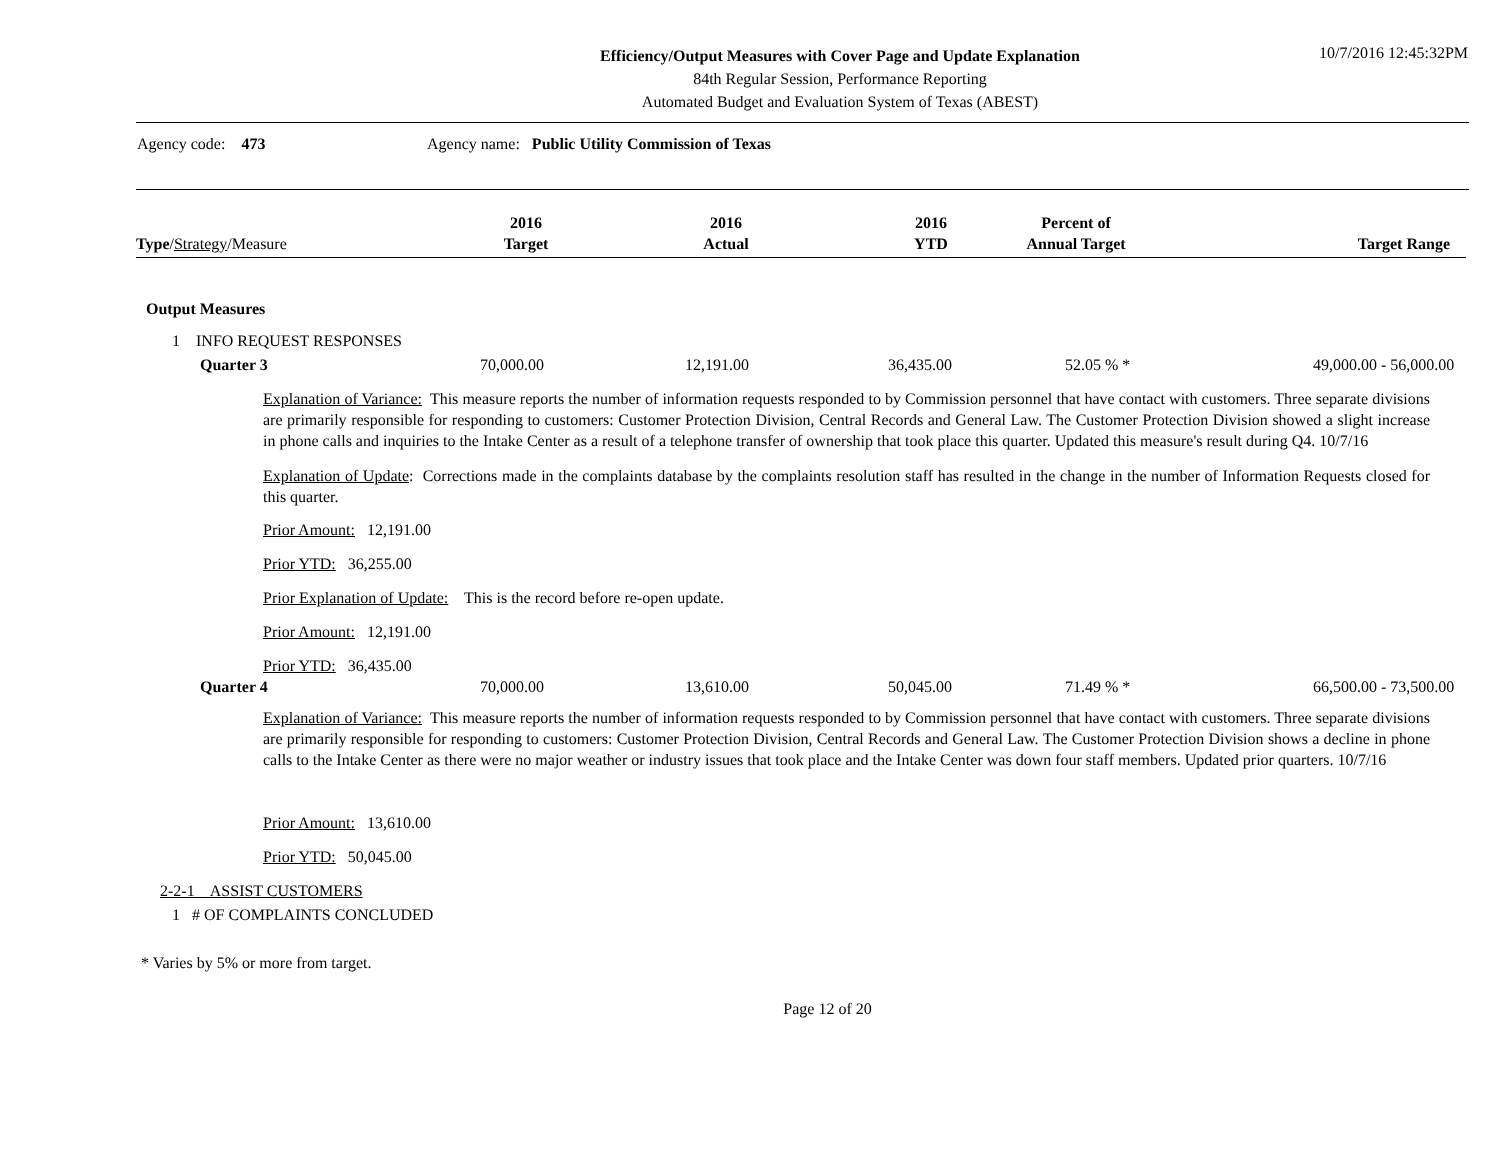Efficiency/Output Measures with Cover Page and Update Explanation
84th Regular Session, Performance Reporting
Automated Budget and Evaluation System of Texas (ABEST)
10/7/2016 12:45:32PM
Agency code: 473
Agency name: Public Utility Commission of Texas
| Type / Strategy /Measure | 2016 Target | 2016 Actual | 2016 YTD | Percent of Annual Target | Target Range |
| --- | --- | --- | --- | --- | --- |
Output Measures
1 INFO REQUEST RESPONSES
Quarter 3 70,000.00 12,191.00 36,435.00 52.05 % * 49,000.00 - 56,000.00
Explanation of Variance: This measure reports the number of information requests responded to by Commission personnel that have contact with customers. Three separate divisions are primarily responsible for responding to customers: Customer Protection Division, Central Records and General Law. The Customer Protection Division showed a slight increase in phone calls and inquiries to the Intake Center as a result of a telephone transfer of ownership that took place this quarter. Updated this measure's result during Q4. 10/7/16
Explanation of Update: Corrections made in the complaints database by the complaints resolution staff has resulted in the change in the number of Information Requests closed for this quarter.
Prior Amount: 12,191.00
Prior YTD: 36,255.00
Prior Explanation of Update: This is the record before re-open update.
Prior Amount: 12,191.00
Prior YTD: 36,435.00
Quarter 4 70,000.00 13,610.00 50,045.00 71.49 % * 66,500.00 - 73,500.00
Explanation of Variance: This measure reports the number of information requests responded to by Commission personnel that have contact with customers. Three separate divisions are primarily responsible for responding to customers: Customer Protection Division, Central Records and General Law. The Customer Protection Division shows a decline in phone calls to the Intake Center as there were no major weather or industry issues that took place and the Intake Center was down four staff members. Updated prior quarters. 10/7/16
Prior Amount: 13,610.00
Prior YTD: 50,045.00
2-2-1 ASSIST CUSTOMERS
1 # OF COMPLAINTS CONCLUDED
* Varies by 5% or more from target.
Page 12 of 20